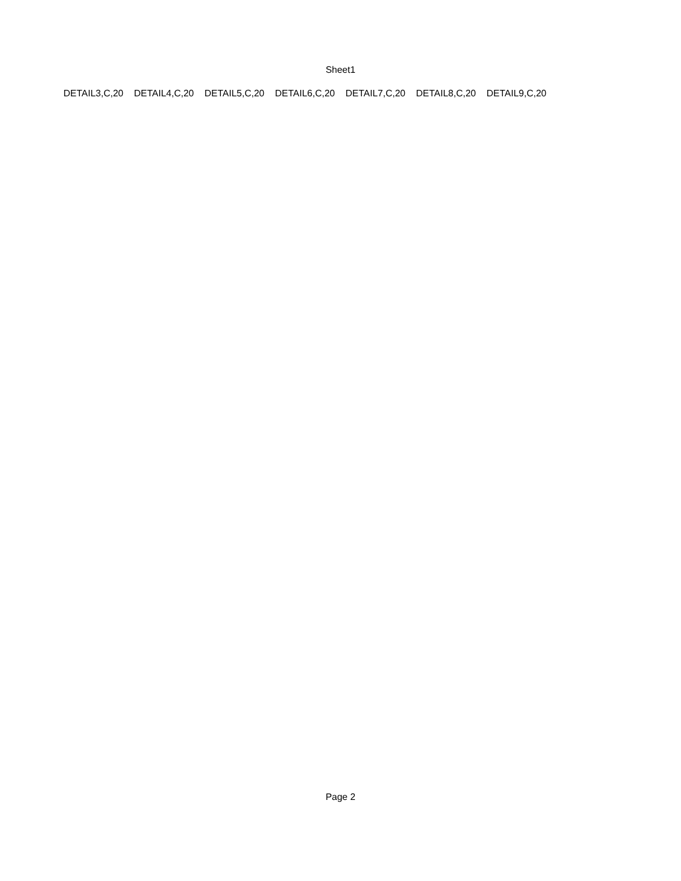Sheet1
| DETAIL3,C,20 | DETAIL4,C,20 | DETAIL5,C,20 | DETAIL6,C,20 | DETAIL7,C,20 | DETAIL8,C,20 | DETAIL9,C,20 |
Page 2